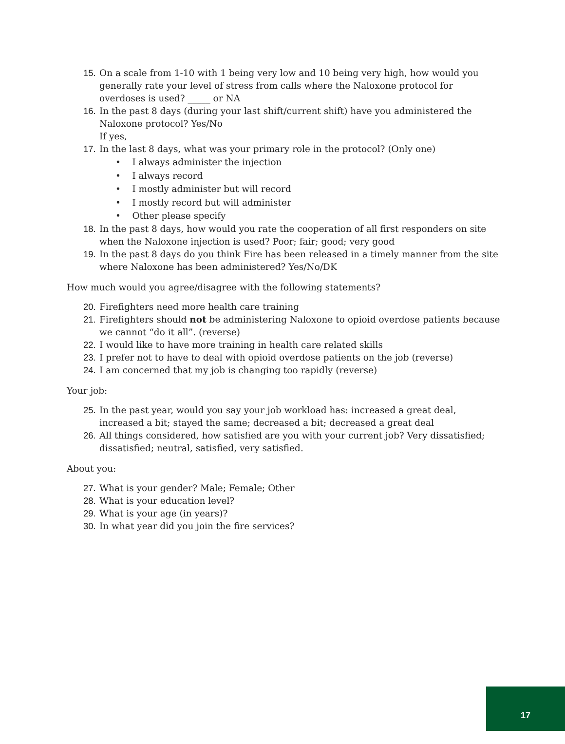15. On a scale from 1-10 with 1 being very low and 10 being very high, how would you generally rate your level of stress from calls where the Naloxone protocol for overdoses is used? _____ or NA
16. In the past 8 days (during your last shift/current shift) have you administered the Naloxone protocol? Yes/No
If yes,
17. In the last 8 days, what was your primary role in the protocol? (Only one)
• I always administer the injection
• I always record
• I mostly administer but will record
• I mostly record but will administer
• Other please specify
18. In the past 8 days, how would you rate the cooperation of all first responders on site when the Naloxone injection is used? Poor; fair; good; very good
19. In the past 8 days do you think Fire has been released in a timely manner from the site where Naloxone has been administered? Yes/No/DK
How much would you agree/disagree with the following statements?
20. Firefighters need more health care training
21. Firefighters should not be administering Naloxone to opioid overdose patients because we cannot “do it all”. (reverse)
22. I would like to have more training in health care related skills
23. I prefer not to have to deal with opioid overdose patients on the job (reverse)
24. I am concerned that my job is changing too rapidly (reverse)
Your job:
25. In the past year, would you say your job workload has: increased a great deal, increased a bit; stayed the same; decreased a bit; decreased a great deal
26. All things considered, how satisfied are you with your current job? Very dissatisfied; dissatisfied; neutral, satisfied, very satisfied.
About you:
27. What is your gender? Male; Female; Other
28. What is your education level?
29. What is your age (in years)?
30. In what year did you join the fire services?
17